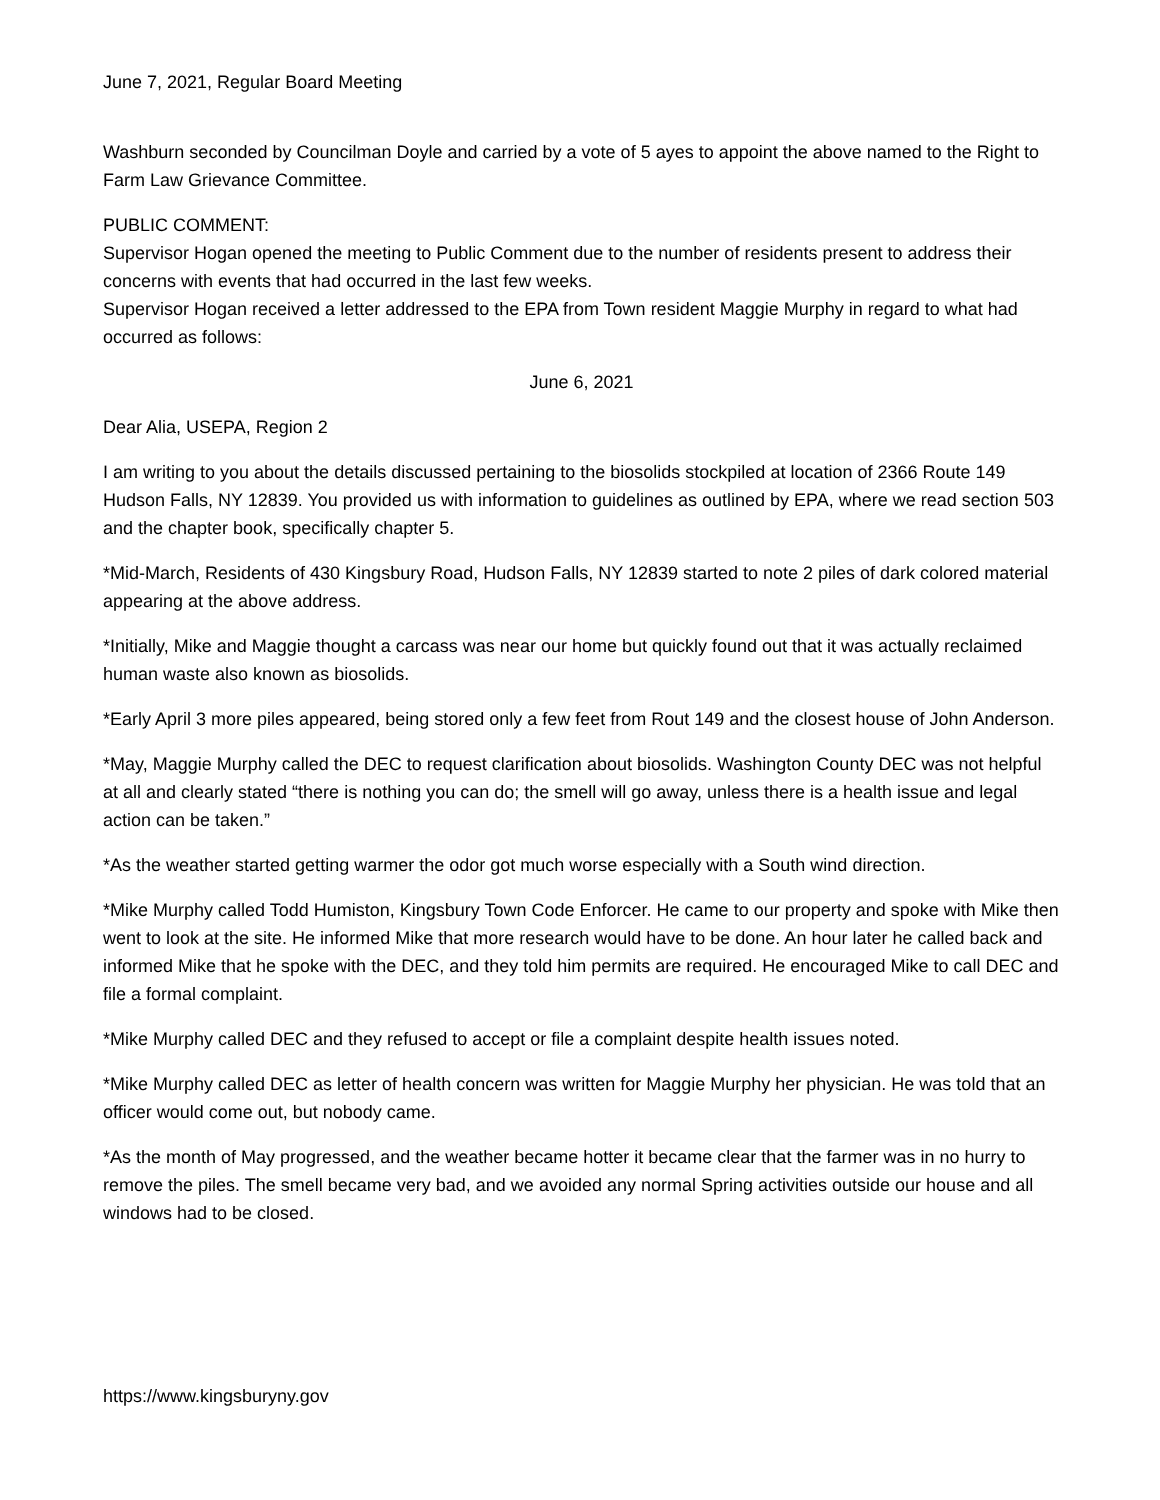June 7, 2021, Regular Board Meeting
Washburn seconded by Councilman Doyle and carried by a vote of 5 ayes to appoint the above named to the Right to Farm Law Grievance Committee.
PUBLIC COMMENT:
Supervisor Hogan opened the meeting to Public Comment due to the number of residents present to address their concerns with events that had occurred in the last few weeks.
Supervisor Hogan received a letter addressed to the EPA from Town resident Maggie Murphy in regard to what had occurred as follows:
June 6, 2021
Dear Alia, USEPA, Region 2
I am writing to you about the details discussed pertaining to the biosolids stockpiled at location of 2366 Route 149 Hudson Falls, NY 12839. You provided us with information to guidelines as outlined by EPA, where we read section 503 and the chapter book, specifically chapter 5.
*Mid-March, Residents of 430 Kingsbury Road, Hudson Falls, NY 12839 started to note 2 piles of dark colored material appearing at the above address.
*Initially, Mike and Maggie thought a carcass was near our home but quickly found out that it was actually reclaimed human waste also known as biosolids.
*Early April 3 more piles appeared, being stored only a few feet from Rout 149 and the closest house of John Anderson.
*May, Maggie Murphy called the DEC to request clarification about biosolids. Washington County DEC was not helpful at all and clearly stated “there is nothing you can do; the smell will go away, unless there is a health issue and legal action can be taken.”
*As the weather started getting warmer the odor got much worse especially with a South wind direction.
*Mike Murphy called Todd Humiston, Kingsbury Town Code Enforcer. He came to our property and spoke with Mike then went to look at the site. He informed Mike that more research would have to be done. An hour later he called back and informed Mike that he spoke with the DEC, and they told him permits are required. He encouraged Mike to call DEC and file a formal complaint.
*Mike Murphy called DEC and they refused to accept or file a complaint despite health issues noted.
*Mike Murphy called DEC as letter of health concern was written for Maggie Murphy her physician. He was told that an officer would come out, but nobody came.
*As the month of May progressed, and the weather became hotter it became clear that the farmer was in no hurry to remove the piles. The smell became very bad, and we avoided any normal Spring activities outside our house and all windows had to be closed.
https://www.kingsburyny.gov